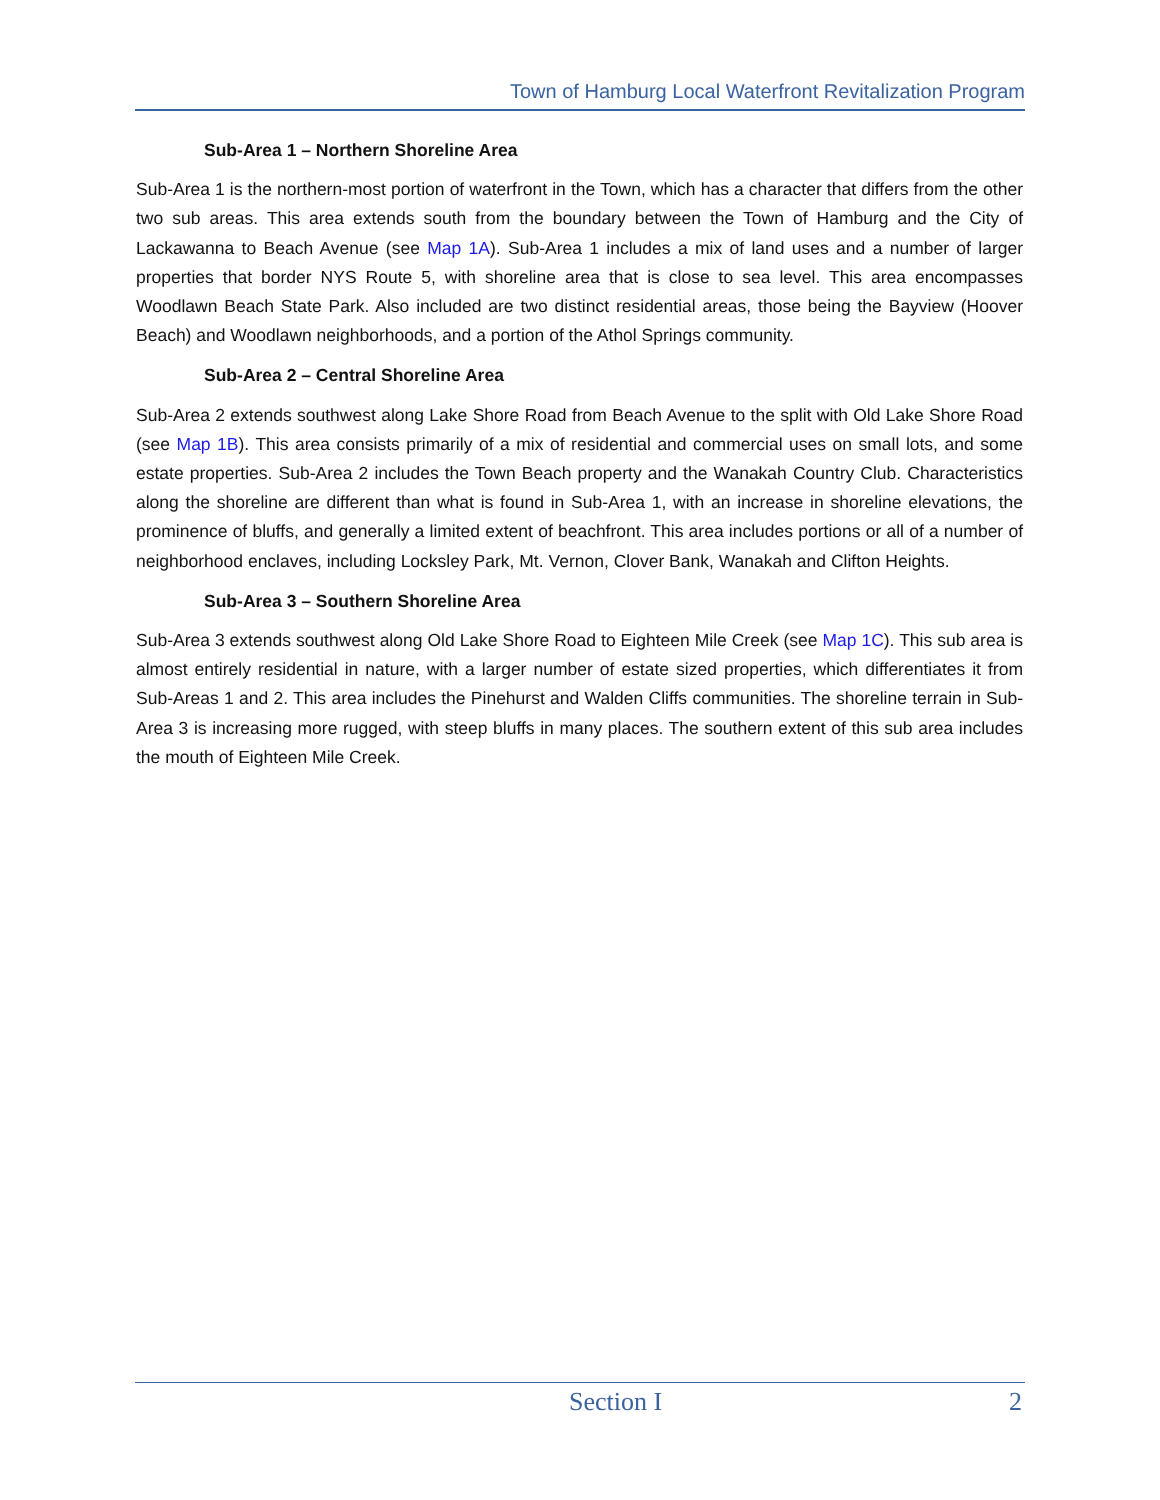Town of Hamburg Local Waterfront Revitalization Program
Sub-Area 1 – Northern Shoreline Area
Sub-Area 1 is the northern-most portion of waterfront in the Town, which has a character that differs from the other two sub areas. This area extends south from the boundary between the Town of Hamburg and the City of Lackawanna to Beach Avenue (see Map 1A). Sub-Area 1 includes a mix of land uses and a number of larger properties that border NYS Route 5, with shoreline area that is close to sea level. This area encompasses Woodlawn Beach State Park. Also included are two distinct residential areas, those being the Bayview (Hoover Beach) and Woodlawn neighborhoods, and a portion of the Athol Springs community.
Sub-Area 2 – Central Shoreline Area
Sub-Area 2 extends southwest along Lake Shore Road from Beach Avenue to the split with Old Lake Shore Road (see Map 1B). This area consists primarily of a mix of residential and commercial uses on small lots, and some estate properties. Sub-Area 2 includes the Town Beach property and the Wanakah Country Club. Characteristics along the shoreline are different than what is found in Sub-Area 1, with an increase in shoreline elevations, the prominence of bluffs, and generally a limited extent of beachfront. This area includes portions or all of a number of neighborhood enclaves, including Locksley Park, Mt. Vernon, Clover Bank, Wanakah and Clifton Heights.
Sub-Area 3 – Southern Shoreline Area
Sub-Area 3 extends southwest along Old Lake Shore Road to Eighteen Mile Creek (see Map 1C). This sub area is almost entirely residential in nature, with a larger number of estate sized properties, which differentiates it from Sub-Areas 1 and 2. This area includes the Pinehurst and Walden Cliffs communities. The shoreline terrain in Sub-Area 3 is increasing more rugged, with steep bluffs in many places. The southern extent of this sub area includes the mouth of Eighteen Mile Creek.
Section I 2